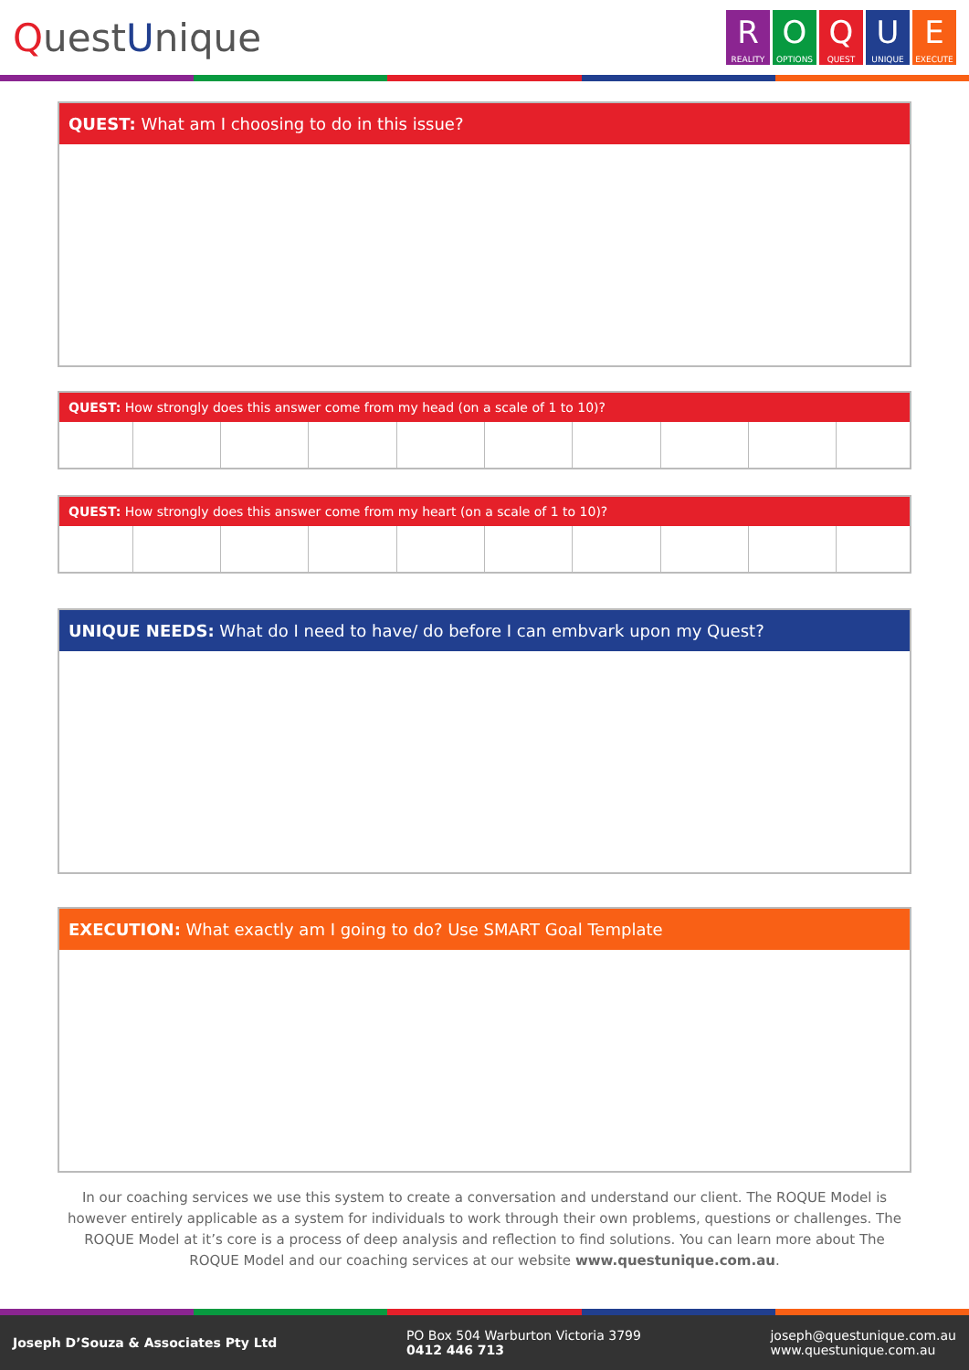QuestUnique
R
REALITY
O
OPTIONS
Q
QUEST
U
UNIQUE
E
EXECUTE
QUEST: What am I choosing to do in this issue?
QUEST: How strongly does this answer come from my head (on a scale of 1 to 10)?
QUEST: How strongly does this answer come from my heart (on a scale of 1 to 10)?
UNIQUE NEEDS: What do I need to have/ do before I can embvark upon my Quest?
EXECUTION: What exactly am I going to do? Use SMART Goal Template
In our coaching services we use this system to create a conversation and understand our client. The ROQUE Model is however entirely applicable as a system for individuals to work through their own problems, questions or challenges. The ROQUE Model at it’s core is a process of deep analysis and reflection to find solutions. You can learn more about The ROQUE Model and our coaching services at our website www.questunique.com.au.
Joseph D’Souza & Associates Pty Ltd
PO Box 504 Warburton Victoria 3799
0412 446 713
joseph@questunique.com.au
www.questunique.com.au